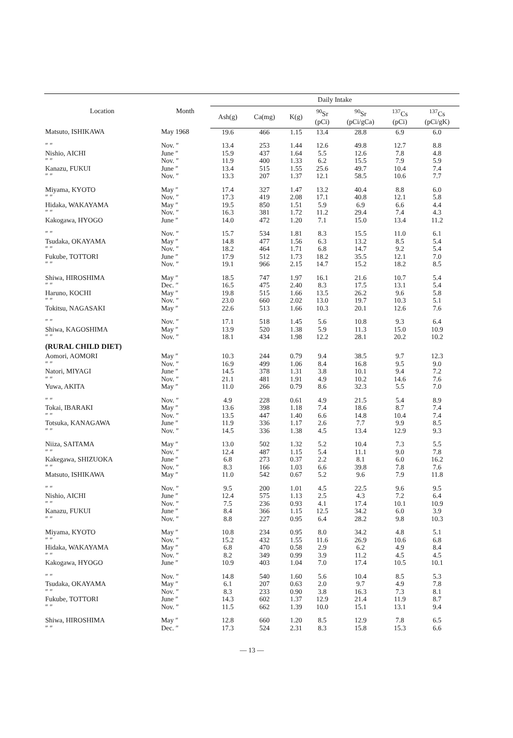| Location | Month | Daily Intake | | | | | | |
| --- | --- | --- | --- | --- | --- | --- | --- | --- |
| | | Ash(g) | Ca(mg) | K(g) | <sup>90</sup>Sr (pCi) | <sup>90</sup>Sr (pCi/gCa) | <sup>137</sup>Cs (pCi) | <sup>137</sup>Cs (pCi/gK) |
| Matsuto, ISHIKAWA | May 1968 | 19.6 | 466 | 1.15 | 13.4 | 28.8 | 6.9 | 6.0 |
| ″ ″ | Nov. ″ | 13.4 | 253 | 1.44 | 12.6 | 49.8 | 12.7 | 8.8 |
| Nishio, AICHI | June ″ | 15.9 | 437 | 1.64 | 5.5 | 12.6 | 7.8 | 4.8 |
| ″ ″ | Nov. ″ | 11.9 | 400 | 1.33 | 6.2 | 15.5 | 7.9 | 5.9 |
| Kanazu, FUKUI | June ″ | 13.4 | 515 | 1.55 | 25.6 | 49.7 | 10.4 | 7.4 |
| ″ ″ | Nov. ″ | 13.3 | 207 | 1.37 | 12.1 | 58.5 | 10.6 | 7.7 |
| Miyama, KYOTO | May ″ | 17.4 | 327 | 1.47 | 13.2 | 40.4 | 8.8 | 6.0 |
| ″ ″ | Nov. ″ | 17.3 | 419 | 2.08 | 17.1 | 40.8 | 12.1 | 5.8 |
| Hidaka, WAKAYAMA | May ″ | 19.5 | 850 | 1.51 | 5.9 | 6.9 | 6.6 | 4.4 |
| ″ ″ | Nov. ″ | 16.3 | 381 | 1.72 | 11.2 | 29.4 | 7.4 | 4.3 |
| Kakogawa, HYOGO | June ″ | 14.0 | 472 | 1.20 | 7.1 | 15.0 | 13.4 | 11.2 |
| ″ ″ | Nov. ″ | 15.7 | 534 | 1.81 | 8.3 | 15.5 | 11.0 | 6.1 |
| Tsudaka, OKAYAMA | May ″ | 14.8 | 477 | 1.56 | 6.3 | 13.2 | 8.5 | 5.4 |
| ″ ″ | Nov. ″ | 18.2 | 464 | 1.71 | 6.8 | 14.7 | 9.2 | 5.4 |
| Fukube, TOTTORI | June ″ | 17.9 | 512 | 1.73 | 18.2 | 35.5 | 12.1 | 7.0 |
| ″ ″ | Nov. ″ | 19.1 | 966 | 2.15 | 14.7 | 15.2 | 18.2 | 8.5 |
| Shiwa, HIROSHIMA | May ″ | 18.5 | 747 | 1.97 | 16.1 | 21.6 | 10.7 | 5.4 |
| ″ ″ | Dec. ″ | 16.5 | 475 | 2.40 | 8.3 | 17.5 | 13.1 | 5.4 |
| Haruno, KOCHI | May ″ | 19.8 | 515 | 1.66 | 13.5 | 26.2 | 9.6 | 5.8 |
| ″ ″ | Nov. ″ | 23.0 | 660 | 2.02 | 13.0 | 19.7 | 10.3 | 5.1 |
| Tokitsu, NAGASAKI | May ″ | 22.6 | 513 | 1.66 | 10.3 | 20.1 | 12.6 | 7.6 |
| ″ ″ | Nov. ″ | 17.1 | 518 | 1.45 | 5.6 | 10.8 | 9.3 | 6.4 |
| Shiwa, KAGOSHIMA | May ″ | 13.9 | 520 | 1.38 | 5.9 | 11.3 | 15.0 | 10.9 |
| ″ ″ | Nov. ″ | 18.1 | 434 | 1.98 | 12.2 | 28.1 | 20.2 | 10.2 |
| (RURAL CHILD DIET) | | | | | | | | |
| Aomori, AOMORI | May ″ | 10.3 | 244 | 0.79 | 9.4 | 38.5 | 9.7 | 12.3 |
| ″ ″ | Nov. ″ | 16.9 | 499 | 1.06 | 8.4 | 16.8 | 9.5 | 9.0 |
| Natori, MIYAGI | June ″ | 14.5 | 378 | 1.31 | 3.8 | 10.1 | 9.4 | 7.2 |
| ″ ″ | Nov. ″ | 21.1 | 481 | 1.91 | 4.9 | 10.2 | 14.6 | 7.6 |
| Yuwa, AKITA | May ″ | 11.0 | 266 | 0.79 | 8.6 | 32.3 | 5.5 | 7.0 |
| ″ ″ | Nov. ″ | 4.9 | 228 | 0.61 | 4.9 | 21.5 | 5.4 | 8.9 |
| Tokai, IBARAKI | May ″ | 13.6 | 398 | 1.18 | 7.4 | 18.6 | 8.7 | 7.4 |
| ″ ″ | Nov. ″ | 13.5 | 447 | 1.40 | 6.6 | 14.8 | 10.4 | 7.4 |
| Totsuka, KANAGAWA | June ″ | 11.9 | 336 | 1.17 | 2.6 | 7.7 | 9.9 | 8.5 |
| ″ ″ | Nov. ″ | 14.5 | 336 | 1.38 | 4.5 | 13.4 | 12.9 | 9.3 |
| Niiza, SAITAMA | May ″ | 13.0 | 502 | 1.32 | 5.2 | 10.4 | 7.3 | 5.5 |
| ″ ″ | Nov. ″ | 12.4 | 487 | 1.15 | 5.4 | 11.1 | 9.0 | 7.8 |
| Kakegawa, SHIZUOKA | June ″ | 6.8 | 273 | 0.37 | 2.2 | 8.1 | 6.0 | 16.2 |
| ″ ″ | Nov. ″ | 8.3 | 166 | 1.03 | 6.6 | 39.8 | 7.8 | 7.6 |
| Matsuto, ISHIKAWA | May ″ | 11.0 | 542 | 0.67 | 5.2 | 9.6 | 7.9 | 11.8 |
| ″ ″ | Nov. ″ | 9.5 | 200 | 1.01 | 4.5 | 22.5 | 9.6 | 9.5 |
| Nishio, AICHI | June ″ | 12.4 | 575 | 1.13 | 2.5 | 4.3 | 7.2 | 6.4 |
| ″ ″ | Nov. ″ | 7.5 | 236 | 0.93 | 4.1 | 17.4 | 10.1 | 10.9 |
| Kanazu, FUKUI | June ″ | 8.4 | 366 | 1.15 | 12.5 | 34.2 | 6.0 | 3.9 |
| ″ ″ | Nov. ″ | 8.8 | 227 | 0.95 | 6.4 | 28.2 | 9.8 | 10.3 |
| Miyama, KYOTO | May ″ | 10.8 | 234 | 0.95 | 8.0 | 34.2 | 4.8 | 5.1 |
| ″ ″ | Nov. ″ | 15.2 | 432 | 1.55 | 11.6 | 26.9 | 10.6 | 6.8 |
| Hidaka, WAKAYAMA | May ″ | 6.8 | 470 | 0.58 | 2.9 | 6.2 | 4.9 | 8.4 |
| ″ ″ | Nov. ″ | 8.2 | 349 | 0.99 | 3.9 | 11.2 | 4.5 | 4.5 |
| Kakogawa, HYOGO | June ″ | 10.9 | 403 | 1.04 | 7.0 | 17.4 | 10.5 | 10.1 |
| ″ ″ | Nov. ″ | 14.8 | 540 | 1.60 | 5.6 | 10.4 | 8.5 | 5.3 |
| Tsudaka, OKAYAMA | May ″ | 6.1 | 207 | 0.63 | 2.0 | 9.7 | 4.9 | 7.8 |
| ″ ″ | Nov. ″ | 8.3 | 233 | 0.90 | 3.8 | 16.3 | 7.3 | 8.1 |
| Fukube, TOTTORI | June ″ | 14.3 | 602 | 1.37 | 12.9 | 21.4 | 11.9 | 8.7 |
| ″ ″ | Nov. ″ | 11.5 | 662 | 1.39 | 10.0 | 15.1 | 13.1 | 9.4 |
| Shiwa, HIROSHIMA | May ″ | 12.8 | 660 | 1.20 | 8.5 | 12.9 | 7.8 | 6.5 |
| ″ ″ | Dec. ″ | 17.3 | 524 | 2.31 | 8.3 | 15.8 | 15.3 | 6.6 |
— 13 —